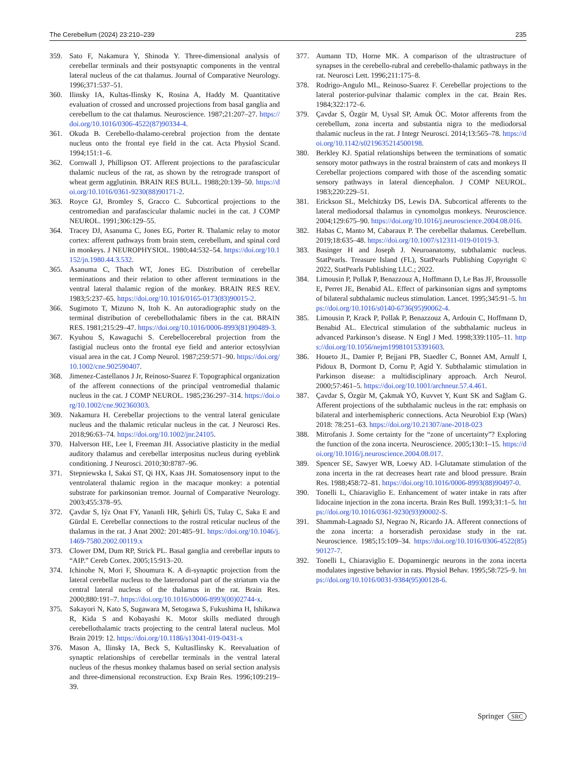The Cerebellum (2024) 23:210–239 235
359. Sato F, Nakamura Y, Shinoda Y. Three-dimensional analysis of cerebellar terminals and their postsynaptic components in the ventral lateral nucleus of the cat thalamus. Journal of Comparative Neurology. 1996;371:537–51.
360. Ilinsky IA, Kultas-Ilinsky K, Rosina A, Haddy M. Quantitative evaluation of crossed and uncrossed projections from basal ganglia and cerebellum to the cat thalamus. Neuroscience. 1987;21:207–27. https://doi.org/10.1016/0306-4522(87)90334-4.
361. Okuda B. Cerebello-thalamo-cerebral projection from the dentate nucleus onto the frontal eye field in the cat. Acta Physiol Scand. 1994;151:1–6.
362. Cornwall J, Phillipson OT. Afferent projections to the parafascicular thalamic nucleus of the rat, as shown by the retrograde transport of wheat germ agglutinin. BRAIN RES BULL. 1988;20:139–50. https://doi.org/10.1016/0361-9230(88)90171-2.
363. Royce GJ, Bromley S, Gracco C. Subcortical projections to the centromedian and parafascicular thalamic nuclei in the cat. J COMP NEUROL. 1991;306:129–55.
364. Tracey DJ, Asanuma C, Jones EG, Porter R. Thalamic relay to motor cortex: afferent pathways from brain stem, cerebellum, and spinal cord in monkeys. J NEUROPHYSIOL. 1980;44:532–54. https://doi.org/10.1152/jn.1980.44.3.532.
365. Asanuma C, Thach WT, Jones EG. Distribution of cerebellar terminations and their relation to other afferent terminations in the ventral lateral thalamic region of the monkey. BRAIN RES REV. 1983;5:237–65. https://doi.org/10.1016/0165-0173(83)90015-2.
366. Sugimoto T, Mizuno N, Itoh K. An autoradiographic study on the terminal distribution of cerebellothalamic fibers in the cat. BRAIN RES. 1981;215:29–47. https://doi.org/10.1016/0006-8993(81)90489-3.
367. Kyuhou S, Kawaguchi S. Cerebellocerebral projection from the fastigial nucleus onto the frontal eye field and anterior ectosylvian visual area in the cat. J Comp Neurol. 1987;259:571–90. https://doi.org/10.1002/cne.902590407.
368. Jimenez-Castellanos J Jr, Reinoso-Suarez F. Topographical organization of the afferent connections of the principal ventromedial thalamic nucleus in the cat. J COMP NEUROL. 1985;236:297–314. https://doi.org/10.1002/cne.902360303.
369. Nakamura H. Cerebellar projections to the ventral lateral geniculate nucleus and the thalamic reticular nucleus in the cat. J Neurosci Res. 2018;96:63–74. https://doi.org/10.1002/jnr.24105.
370. Halverson HE, Lee I, Freeman JH. Associative plasticity in the medial auditory thalamus and cerebellar interpositus nucleus during eyeblink conditioning. J Neurosci. 2010;30:8787–96.
371. Stepniewska I, Sakai ST, Qi HX, Kaas JH. Somatosensory input to the ventrolateral thalamic region in the macaque monkey: a potential substrate for parkinsonian tremor. Journal of Comparative Neurology. 2003;455:378–95.
372. Çavdar S, Iýz Onat FY, Yananli HR, Şehirli ÜS, Tulay C, Saka E and Gürdal E. Cerebellar connections to the rostral reticular nucleus of the thalamus in the rat. J Anat 2002: 201:485–91. https://doi.org/10.1046/j.1469-7580.2002.00119.x
373. Clower DM, Dum RP, Strick PL. Basal ganglia and cerebellar inputs to “AIP.” Cereb Cortex. 2005;15:913–20.
374. Ichinohe N, Mori F, Shoumura K. A di-synaptic projection from the lateral cerebellar nucleus to the laterodorsal part of the striatum via the central lateral nucleus of the thalamus in the rat. Brain Res. 2000;880:191–7. https://doi.org/10.1016/s0006-8993(00)02744-x.
375. Sakayori N, Kato S, Sugawara M, Setogawa S, Fukushima H, Ishikawa R, Kida S and Kobayashi K. Motor skills mediated through cerebellothalamic tracts projecting to the central lateral nucleus. Mol Brain 2019: 12. https://doi.org/10.1186/s13041-019-0431-x
376. Mason A, Ilinsky IA, Beck S, KultasIlinsky K. Reevaluation of synaptic relationships of cerebellar terminals in the ventral lateral nucleus of the rhesus monkey thalamus based on serial section analysis and three-dimensional reconstruction. Exp Brain Res. 1996;109:219–39.
377. Aumann TD, Horne MK. A comparison of the ultrastructure of synapses in the cerebello-rubral and cerebello-thalamic pathways in the rat. Neurosci Lett. 1996;211:175–8.
378. Rodrigo-Angulo ML, Reinoso-Suarez F. Cerebellar projections to the lateral posterior-pulvinar thalamic complex in the cat. Brain Res. 1984;322:172–6.
379. Çavdar S, Özgür M, Uysal SP, Amuk ÖC. Motor afferents from the cerebellum, zona incerta and substantia nigra to the mediodorsal thalamic nucleus in the rat. J Integr Neurosci. 2014;13:565–78. https://doi.org/10.1142/s0219635214500198.
380. Berkley KJ. Spatial relationships between the terminations of somatic sensory motor pathways in the rostral brainstem of cats and monkeys II Cerebellar projections compared with those of the ascending somatic sensory pathways in lateral diencephalon. J COMP NEUROL. 1983;220:229–51.
381. Erickson SL, Melchitzky DS, Lewis DA. Subcortical afferents to the lateral mediodorsal thalamus in cynomolgus monkeys. Neuroscience. 2004;129:675–90. https://doi.org/10.1016/j.neuroscience.2004.08.016.
382. Habas C, Manto M, Cabaraux P. The cerebellar thalamus. Cerebellum. 2019;18:635–48. https://doi.org/10.1007/s12311-019-01019-3.
383. Basinger H and Joseph J. Neuroanatomy, subthalamic nucleus. StatPearls. Treasure Island (FL), StatPearls Publishing Copyright © 2022, StatPearls Publishing LLC.; 2022.
384. Limousin P, Pollak P, Benazzouz A, Hoffmann D, Le Bas JF, Broussolle E, Perret JE, Benabid AL. Effect of parkinsonian signs and symptoms of bilateral subthalamic nucleus stimulation. Lancet. 1995;345:91–5. https://doi.org/10.1016/s0140-6736(95)90062-4.
385. Limousin P, Krack P, Pollak P, Benazzouz A, Ardouin C, Hoffmann D, Benabid AL. Electrical stimulation of the subthalamic nucleus in advanced Parkinson’s disease. N Engl J Med. 1998;339:1105–11. https://doi.org/10.1056/nejm199810153391603.
386. Houeto JL, Damier P, Bejjani PB, Staedler C, Bonnet AM, Arnulf I, Pidoux B, Dormont D, Cornu P, Agid Y. Subthalamic stimulation in Parkinson disease: a multidisciplinary approach. Arch Neurol. 2000;57:461–5. https://doi.org/10.1001/archneur.57.4.461.
387. Çavdar S, Özgür M, Çakmak YÖ, Kuvvet Y, Kunt SK and Sağlam G. Afferent projections of the subthalamic nucleus in the rat: emphasis on bilateral and interhemispheric connections. Acta Neurobiol Exp (Wars) 2018: 78:251–63. https://doi.org/10.21307/ane-2018-023
388. Mitrofanis J. Some certainty for the “zone of uncertainty”? Exploring the function of the zona incerta. Neuroscience. 2005;130:1–15. https://doi.org/10.1016/j.neuroscience.2004.08.017.
389. Spencer SE, Sawyer WB, Loewy AD. l-Glutamate stimulation of the zona incerta in the rat decreases heart rate and blood pressure. Brain Res. 1988;458:72–81. https://doi.org/10.1016/0006-8993(88)90497-0.
390. Tonelli L, Chiaraviglio E. Enhancement of water intake in rats after lidocaine injection in the zona incerta. Brain Res Bull. 1993;31:1–5. https://doi.org/10.1016/0361-9230(93)90002-S.
391. Shammah-Lagnado SJ, Negrao N, Ricardo JA. Afferent connections of the zona incerta: a horseradish peroxidase study in the rat. Neuroscience. 1985;15:109–34. https://doi.org/10.1016/0306-4522(85)90127-7.
392. Tonelli L, Chiaraviglio E. Dopaminergic neurons in the zona incerta modulates ingestive behavior in rats. Physiol Behav. 1995;58:725–9. https://doi.org/10.1016/0031-9384(95)00128-6.
Springer SRC